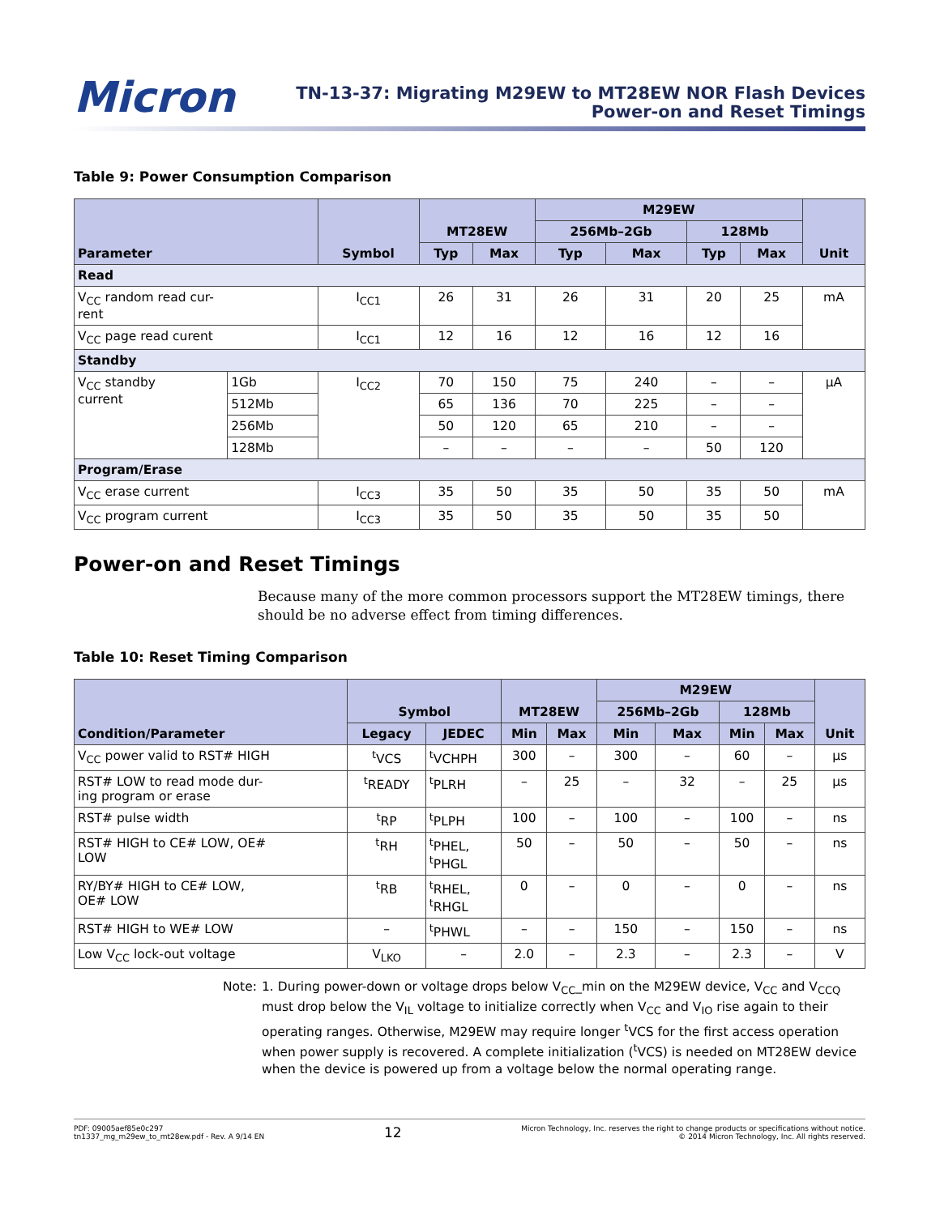Micron
TN-13-37: Migrating M29EW to MT28EW NOR Flash Devices
Power-on and Reset Timings
Table 9: Power Consumption Comparison
| Parameter | | Symbol | MT28EW | | M29EW | | | | Unit |
| --- | --- | --- | --- | --- | --- | --- | --- | --- | --- |
| | | | | | 256Mb–2Gb | | 128Mb | | |
| | | | Typ | Max | Typ | Max | Typ | Max | |
| Read | | | | | | | | | |
| V<sub>CC</sub> random read cur- rent | | I<sub>CC1</sub> | 26 | 31 | 26 | 31 | 20 | 25 | mA |
| V<sub>CC</sub> page read curent | | I<sub>CC1</sub> | 12 | 16 | 12 | 16 | 12 | 16 | |
| Standby | | | | | | | | | |
| V<sub>CC</sub> standby current | 1Gb | I<sub>CC2</sub> | 70 | 150 | 75 | 240 | – | – | µA |
| | 512Mb | | 65 | 136 | 70 | 225 | – | – | |
| | 256Mb | | 50 | 120 | 65 | 210 | – | – | |
| | 128Mb | | – | – | – | – | 50 | 120 | |
| Program/Erase | | | | | | | | | |
| V<sub>CC</sub> erase current | | I<sub>CC3</sub> | 35 | 50 | 35 | 50 | 35 | 50 | mA |
| V<sub>CC</sub> program current | | I<sub>CC3</sub> | 35 | 50 | 35 | 50 | 35 | 50 | |
Power-on and Reset Timings
Because many of the more common processors support the MT28EW timings, there should be no adverse effect from timing differences.
Table 10: Reset Timing Comparison
| Condition/Parameter | Symbol | | MT28EW | | M29EW | | | | Unit |
| --- | --- | --- | --- | --- | --- | --- | --- | --- | --- |
| | | | | | 256Mb–2Gb | | 128Mb | | |
| | Legacy | JEDEC | Min | Max | Min | Max | Min | Max | |
| V<sub>CC</sub> power valid to RST# HIGH | <sup>t</sup> VCS | <sup>t</sup> VCHPH | 300 | – | 300 | – | 60 | – | µs |
| RST# LOW to read mode dur- ing program or erase | <sup>t</sup> READY | <sup>t</sup> PLRH | – | 25 | – | 32 | – | 25 | µs |
| RST# pulse width | <sup>t</sup> RP | <sup>t</sup> PLPH | 100 | – | 100 | – | 100 | – | ns |
| RST# HIGH to CE# LOW, OE# LOW | <sup>t</sup> RH | <sup>t</sup> PHEL, <sup>t</sup> PHGL | 50 | – | 50 | – | 50 | – | ns |
| RY/BY# HIGH to CE# LOW, OE# LOW | <sup>t</sup> RB | <sup>t</sup> RHEL, <sup>t</sup> RHGL | 0 | – | 0 | – | 0 | – | ns |
| RST# HIGH to WE# LOW | – | <sup>t</sup> PHWL | – | – | 150 | – | 150 | – | ns |
| Low V<sub>CC</sub> lock-out voltage | V<sub>LKO</sub> | – | 2.0 | – | 2.3 | – | 2.3 | – | V |
Note: 1. During power-down or voltage drops below V<sub>CC</sub>_min on the M29EW device, V<sub>CC</sub> and V<sub>CCQ</sub> must drop below the V<sub>IL</sub> voltage to initialize correctly when V<sub>CC</sub> and V<sub>IO</sub> rise again to their operating ranges. Otherwise, M29EW may require longer <sup>t</sup>VCS for the first access operation when power supply is recovered. A complete initialization (<sup>t</sup>VCS) is needed on MT28EW device when the device is powered up from a voltage below the normal operating range.
PDF: 09005aef85e0c297
tn1337_mg_m29ew_to_mt28ew.pdf - Rev. A 9/14 EN
12
Micron Technology, Inc. reserves the right to change products or specifications without notice.
© 2014 Micron Technology, Inc. All rights reserved.